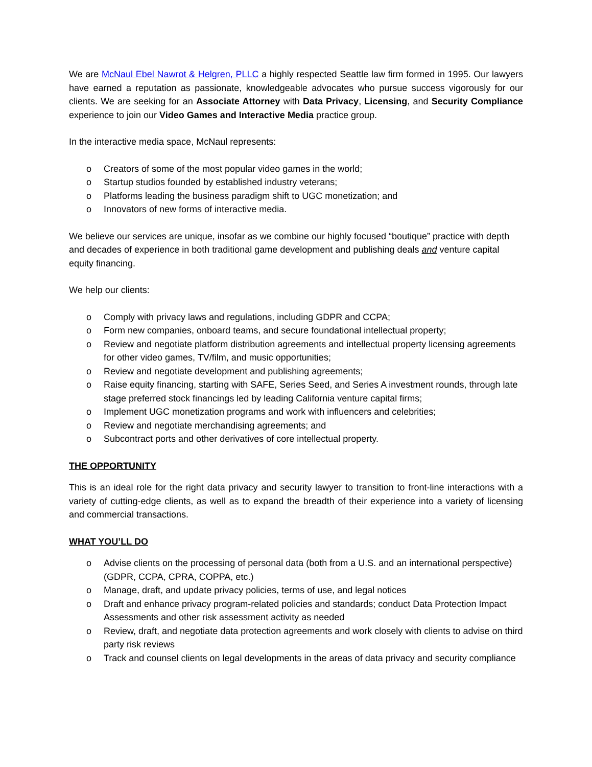We are McNaul Ebel Nawrot & Helgren, PLLC a highly respected Seattle law firm formed in 1995. Our lawyers have earned a reputation as passionate, knowledgeable advocates who pursue success vigorously for our clients. We are seeking for an Associate Attorney with Data Privacy, Licensing, and Security Compliance experience to join our Video Games and Interactive Media practice group.
In the interactive media space, McNaul represents:
o Creators of some of the most popular video games in the world;
o Startup studios founded by established industry veterans;
o Platforms leading the business paradigm shift to UGC monetization; and
o Innovators of new forms of interactive media.
We believe our services are unique, insofar as we combine our highly focused “boutique” practice with depth and decades of experience in both traditional game development and publishing deals and venture capital equity financing.
We help our clients:
o Comply with privacy laws and regulations, including GDPR and CCPA;
o Form new companies, onboard teams, and secure foundational intellectual property;
o Review and negotiate platform distribution agreements and intellectual property licensing agreements for other video games, TV/film, and music opportunities;
o Review and negotiate development and publishing agreements;
o Raise equity financing, starting with SAFE, Series Seed, and Series A investment rounds, through late stage preferred stock financings led by leading California venture capital firms;
o Implement UGC monetization programs and work with influencers and celebrities;
o Review and negotiate merchandising agreements; and
o Subcontract ports and other derivatives of core intellectual property.
THE OPPORTUNITY
This is an ideal role for the right data privacy and security lawyer to transition to front-line interactions with a variety of cutting-edge clients, as well as to expand the breadth of their experience into a variety of licensing and commercial transactions.
WHAT YOU’LL DO
o Advise clients on the processing of personal data (both from a U.S. and an international perspective) (GDPR, CCPA, CPRA, COPPA, etc.)
o Manage, draft, and update privacy policies, terms of use, and legal notices
o Draft and enhance privacy program-related policies and standards; conduct Data Protection Impact Assessments and other risk assessment activity as needed
o Review, draft, and negotiate data protection agreements and work closely with clients to advise on third party risk reviews
o Track and counsel clients on legal developments in the areas of data privacy and security compliance